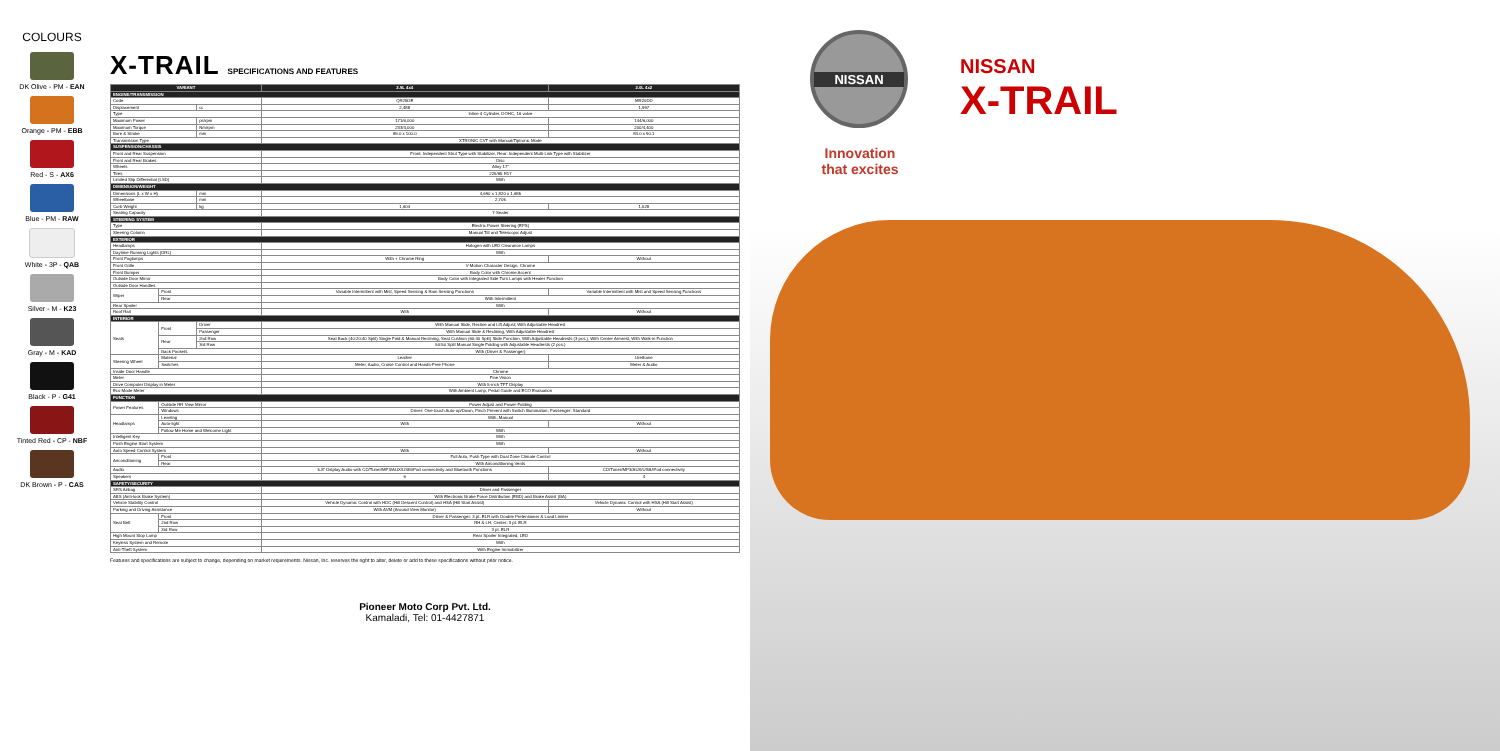COLOURS
DK Olive - PM - EAN
Orange - PM - EBB
Red - S - AX6
Blue - PM - RAW
White - 3P - QAB
Silver - M - K23
Gray - M - KAD
Black - P - G41
Tinted Red - CP - NBF
DK Brown - P - CAS
X-TRAIL SPECIFICATIONS AND FEATURES
| VARIANT | | | 2.5L 4x4 | 2.0L 4x2 |
| --- | --- | --- | --- | --- |
| ENGINE/TRANSMISSION | | | | |
| Code | | | QR25DE | MR20DD |
| Displacement | | cc | 2,488 | 1,997 |
| Type | | | Inline 4 Cylinder, DOHC, 16 valve | |
| Maximum Power | | ps/rpm | 171/6,000 | 144/6,000 |
| Maximum Torque | | Nm/rpm | 233/4,000 | 200/4,400 |
| Bore & Stroke | | mm | 89.0 x 100.0 | 84.0 x 90.1 |
| Transmission Type | | | XTRONIC CVT with Manual/Tiptronic Mode | |
| SUSPENSION/CHASSIS | | | | |
| Front and Rear Suspension | | | Front: Independent Strut Type with Stabilizer, Rear: Independent Multi-Link Type with Stabilizer | |
| Front and Rear Brakes | | | Disc | |
| Wheels | | | Alloy 17" | |
| Tires | | | 225/65 R17 | |
| Limited Slip Differential (LSD) | | | With | |
| DIMENSION/WEIGHT | | | | |
| Dimensions (L x W x H) | | mm | 4,690 x 1,820 x 1,685 | |
| Wheelbase | | mm | 2,705 | |
| Curb Weight | | kg | 1,604 | 1,528 |
| Seating Capacity | | | 7-Seater | |
| STEERING SYSTEM | | | | |
| Type | | | Electric Power Steering (EPS) | |
| Steering Column | | | Manual Tilt and Telescopic Adjust | |
| EXTERIOR | | | | |
| Headlamps | | | Halogen with LED Clearance Lamps | |
| Daytime Running Lights (DRL) | | | With | |
| Front Foglamps | | | With + Chrome Ring | Without |
| Front Grille | | | V-Motion Character Design, Chrome | |
| Front Bumper | | | Body Color with Chrome Accent | |
| Outside Door Mirror | | | Body Color with Integrated Side Turn Lamps with Heater Function | |
| Outside Door Handles | | | | |
| Wiper | Front | | Variable Intermittent with Mist, Speed Sensing & Rain Sensing Functions | Variable Intermittent with Mist and Speed Sensing Functions |
| | Rear | | With Intermittent | |
| Rear Spoiler | | | With | |
| Roof Rail | | | With | Without |
| INTERIOR | | | | |
| Seats | Front | Driver | With Manual Slide, Recline and Lift Adjust; With Adjustable Headrest | |
| | | Passenger | With Manual Slide & Reclining, With Adjustable Headrest | |
| | Rear | 2nd Row | Seat Back (40:20:40 Split) Single Fold & Manual Reclining, Seat Cushion (60:40 Split) Slide Function, With Adjustable Headrests (3 pcs.), With Center Armrest, With Walk-in Function | |
| | | 3rd Row | 50:50 Split Manual Single Folding with Adjustable Headrests (2 pcs.) | |
| | Back Pockets | | With (Driver & Passenger) | |
| Steering Wheel | Material | | Leather | Urethane |
| | Switches | | Meter, Audio, Cruise Control and Hands-Free Phone | Meter & Audio |
| Inside Door Handle | | | Chrome | |
| Meter | | | Fine Vision | |
| Drive Computer Display in Meter | | | With 5-inch TFT Display | |
| Eco Mode Meter | | | With Ambient Lamp, Pedal Guide and ECO Evaluation | |
| FUNCTION | | | | |
| Power Features | Outside RR View Mirror | | Power Adjust and Power-Folding | |
| | Windows | | Driver: One-touch Auto-up/Down, Pinch Prevent with Switch Illumination; Passenger: Standard | |
| Headlamps | Leveling | | With, Manual | |
| | Auto-light | | With | Without |
| | Follow Me Home and Welcome Light | | With | |
| Intelligent Key | | | With | |
| Push Engine Start System | | | With | |
| Auto Speed Control System | | | With | Without |
| Airconditioning | Front | | Full Auto, Push Type with Dual Zone Climate Control | |
| | Rear | | With Airconditioning Vents | |
| Audio | | | 5.8" Display Audio with CD/Tuner/MP3/AUX/USB/iPod connectivity and Bluetooth Functions | CD/Tuner/MP3/AUX/USB/iPod connectivity |
| Speakers | | | 6 | 4 |
| SAFETY/SECURITY | | | | |
| SRS Airbag | | | Driver and Passenger | |
| ABS (Anti-lock Brake System) | | | With Electronic Brake Force Distribution (EBD) and Brake Assist (BA) | |
| Vehicle Stability Control | | | Vehicle Dynamic Control with HDC (Hill Descent Control) and HSA (Hill Start Assist) | Vehicle Dynamic Control with HSA (Hill Start Assist) |
| Parking and Driving Assistance | | | With AVM (Around View Monitor) | Without |
| Seat Belt | Front | | Driver & Passenger: 3 pt. ELR with Double Pretensioner & Load Limiter | |
| | 2nd Row | | RH & LH, Center: 3 pt. ELR | |
| | 3rd Row | | 3 pt. ELR | |
| High Mount Stop Lamp | | | Rear Spoiler Integrated, LED | |
| Keyless System and Remote | | | With | |
| Anti-Theft System | | | With Engine Immobilizer | |
Features and specifications are subject to change, depending on market requirements. Nissan, Inc. reserves the right to alter, delete or add to these specifications without prior notice.
Pioneer Moto Corp Pvt. Ltd.
Kamaladi, Tel: 01-4427871
NISSAN
Innovation
that excites
NISSAN
X-TRAIL